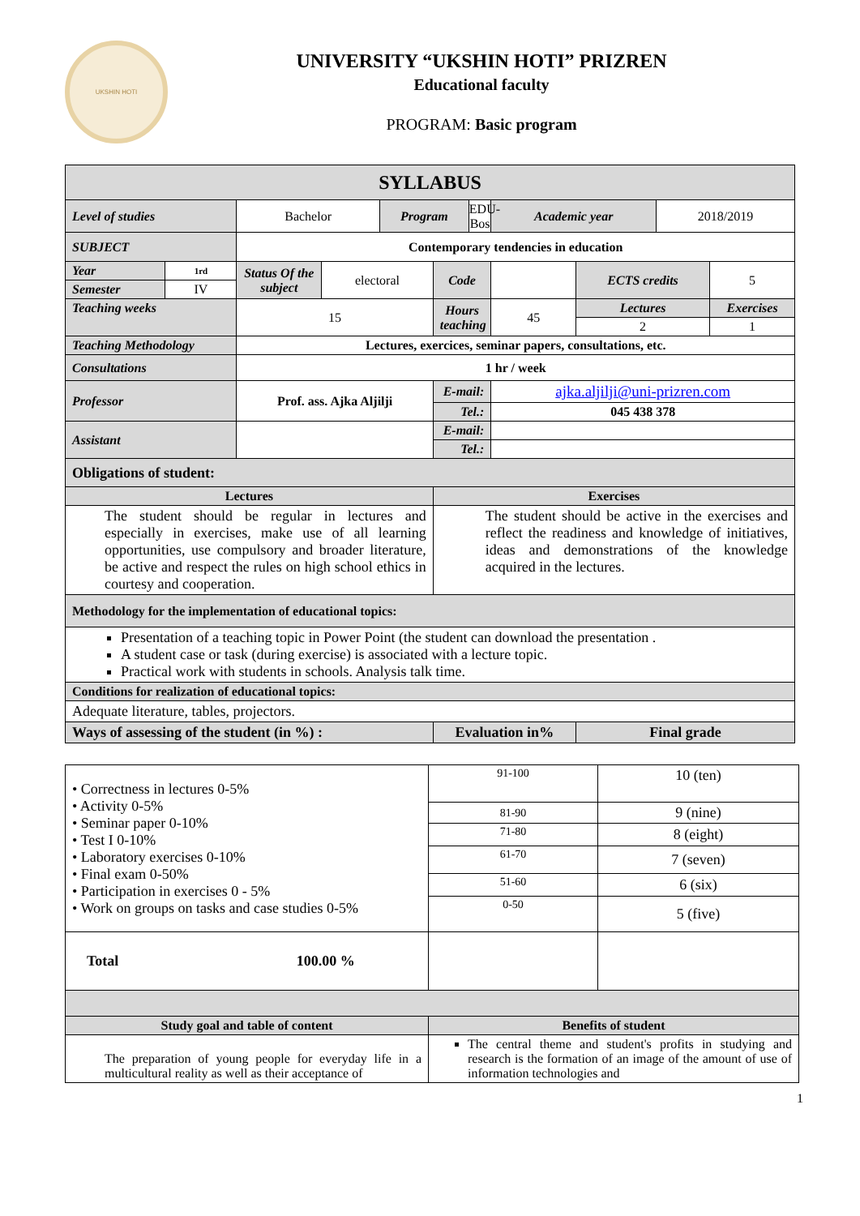UKSHIN HOTI
UNIVERSITY “UKSHIN HOTI” PRIZREN
Educational faculty
PROGRAM: Basic program
| SYLLABUS | | | | | | | | | | |
| --- | --- | --- | --- | --- | --- | --- | --- | --- | --- | --- |
| Level of studies | | Bachelor | | Program | | EDU-Bos | Academic year | | 2018/2019 | |
| SUBJECT | | Contemporary tendencies in education | | | | | | | | |
| Year | 1rd | Status Of the subject | electoral | | Code | | | ECTS credits | | 5 |
| Semester | IV | | | | | | | | | |
| Teaching weeks | | 15 | | | Hours teaching | | 45 | Lectures | | Exercises |
| | | | | | | | | 2 | | 1 |
| Teaching Methodology | | Lectures, exercices, seminar papers, consultations, etc. | | | | | | | | |
| Consultations | | 1 hr / week | | | | | | | | |
| Professor | | Prof. ass. Ajka Aljilji | | | E-mail: | | ajka.aljilji@uni-prizren.com | | | |
| | | | | | Tel.: | | 045 438 378 | | | |
| Assistant | | | | | E-mail: | | | | | |
| | | | | | Tel.: | | | | | |
| Obligations of student: | | | | | | | | | | |
| Lectures | | | | | Exercises | | | | | |
| The student should be regular in lectures and especially in exercises, make use of all learning opportunities, use compulsory and broader literature, be active and respect the rules on high school ethics in courtesy and cooperation. | | | | | The student should be active in the exercises and reflect the readiness and knowledge of initiatives, ideas and demonstrations of the knowledge acquired in the lectures. | | | | | |
| Methodology for the implementation of educational topics: | | | | | | | | | | |
| Presentation of a teaching topic in Power Point (the student can download the presentation . A student case or task (during exercise) is associated with a lecture topic. Practical work with students in schools. Analysis talk time. | | | | | | | | | | |
| Conditions for realization of educational topics: | | | | | | | | | | |
| Adequate literature, tables, projectors. | | | | | | | | | | |
| Ways of assessing of the student (in %) : | | | | | Evaluation in% | | | Final grade | | |
| • Correctness in lectures 0-5% • Activity 0-5% • Seminar paper 0-10% • Test I 0-10% • Laboratory exercises 0-10% • Final exam 0-50% • Participation in exercises 0 - 5% • Work on groups on tasks and case studies 0-5% | 91-100 | 10 (ten) |
| | 81-90 | 9 (nine) |
| | 71-80 | 8 (eight) |
| | 61-70 | 7 (seven) |
| | 51-60 | 6 (six) |
| | 0-50 | 5 (five) |
| Total 100.00 % | | |
| Study goal and table of content | Benefits of student | |
| The preparation of young people for everyday life in a multicultural reality as well as their acceptance of | The central theme and student's profits in studying and research is the formation of an image of the amount of use of information technologies and | |
1